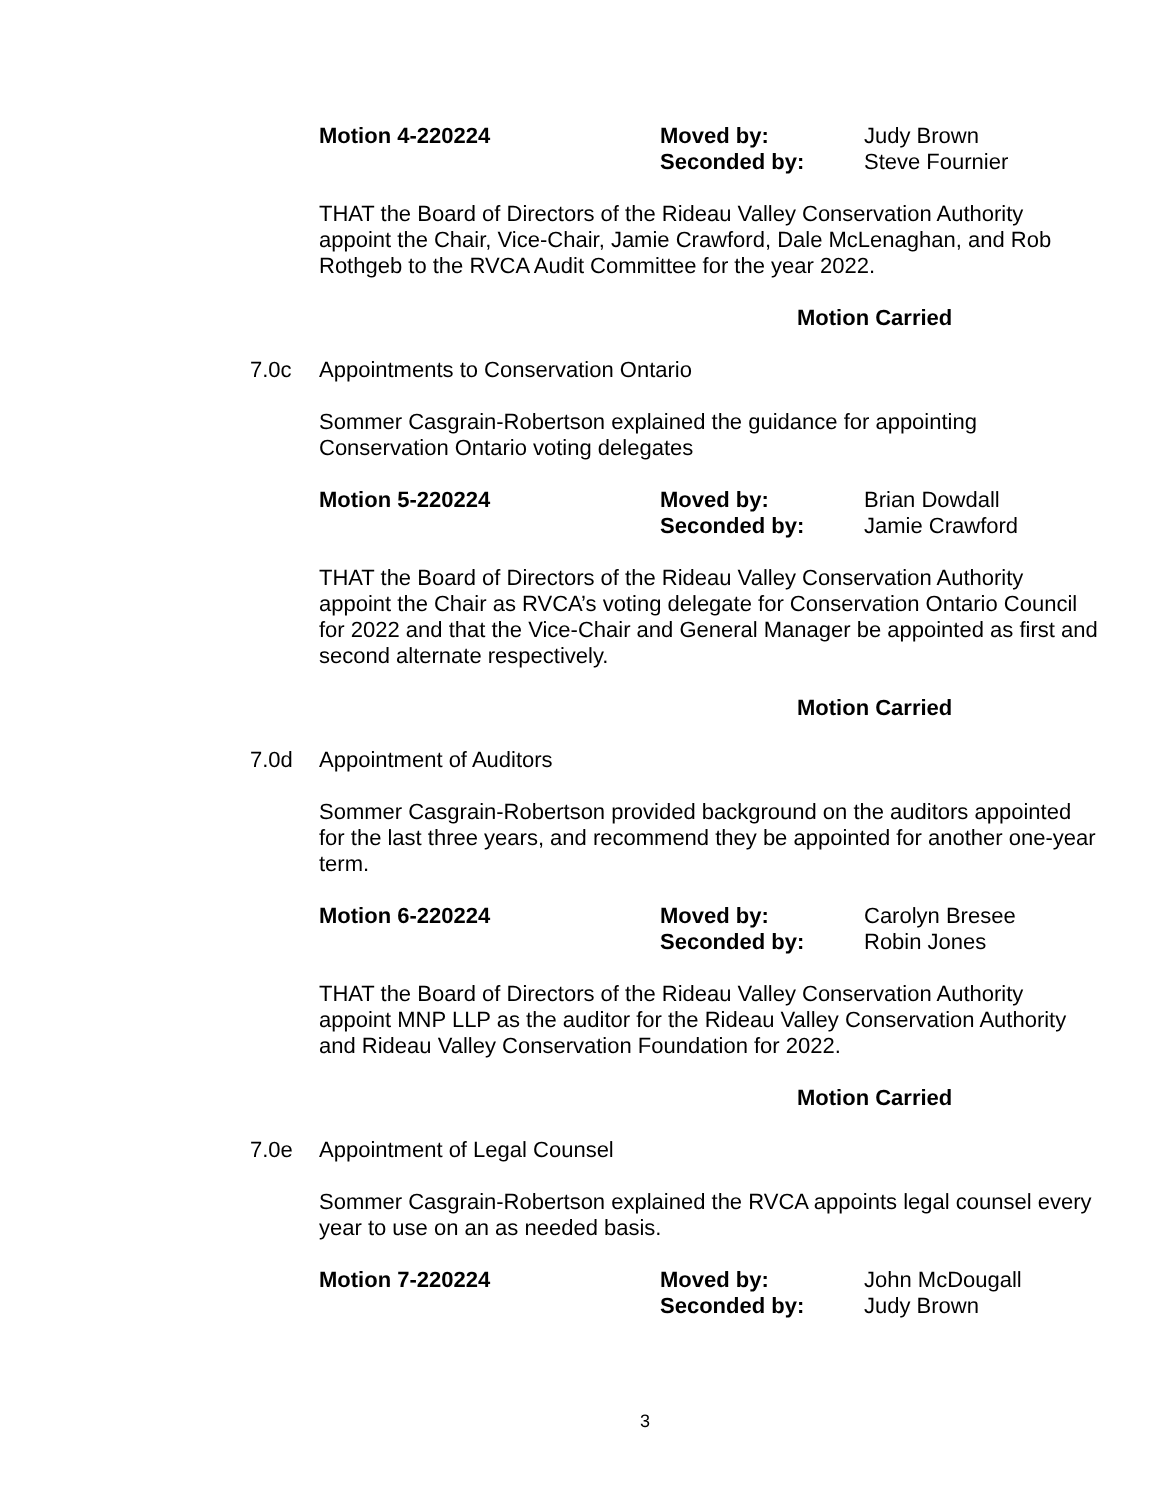Motion 4-220224 Moved by:
Seconded by: Judy Brown
Steve Fournier
THAT the Board of Directors of the Rideau Valley Conservation Authority appoint the Chair, Vice-Chair, Jamie Crawford, Dale McLenaghan, and Rob Rothgeb to the RVCA Audit Committee for the year 2022.
Motion Carried
7.0c Appointments to Conservation Ontario
Sommer Casgrain-Robertson explained the guidance for appointing Conservation Ontario voting delegates
Motion 5-220224 Moved by:
Seconded by: Brian Dowdall
Jamie Crawford
THAT the Board of Directors of the Rideau Valley Conservation Authority appoint the Chair as RVCA’s voting delegate for Conservation Ontario Council for 2022 and that the Vice-Chair and General Manager be appointed as first and second alternate respectively.
Motion Carried
7.0d Appointment of Auditors
Sommer Casgrain-Robertson provided background on the auditors appointed for the last three years, and recommend they be appointed for another one-year term.
Motion 6-220224 Moved by:
Seconded by: Carolyn Bresee
Robin Jones
THAT the Board of Directors of the Rideau Valley Conservation Authority appoint MNP LLP as the auditor for the Rideau Valley Conservation Authority and Rideau Valley Conservation Foundation for 2022.
Motion Carried
7.0e Appointment of Legal Counsel
Sommer Casgrain-Robertson explained the RVCA appoints legal counsel every year to use on an as needed basis.
Motion 7-220224 Moved by:
Seconded by: John McDougall
Judy Brown
3